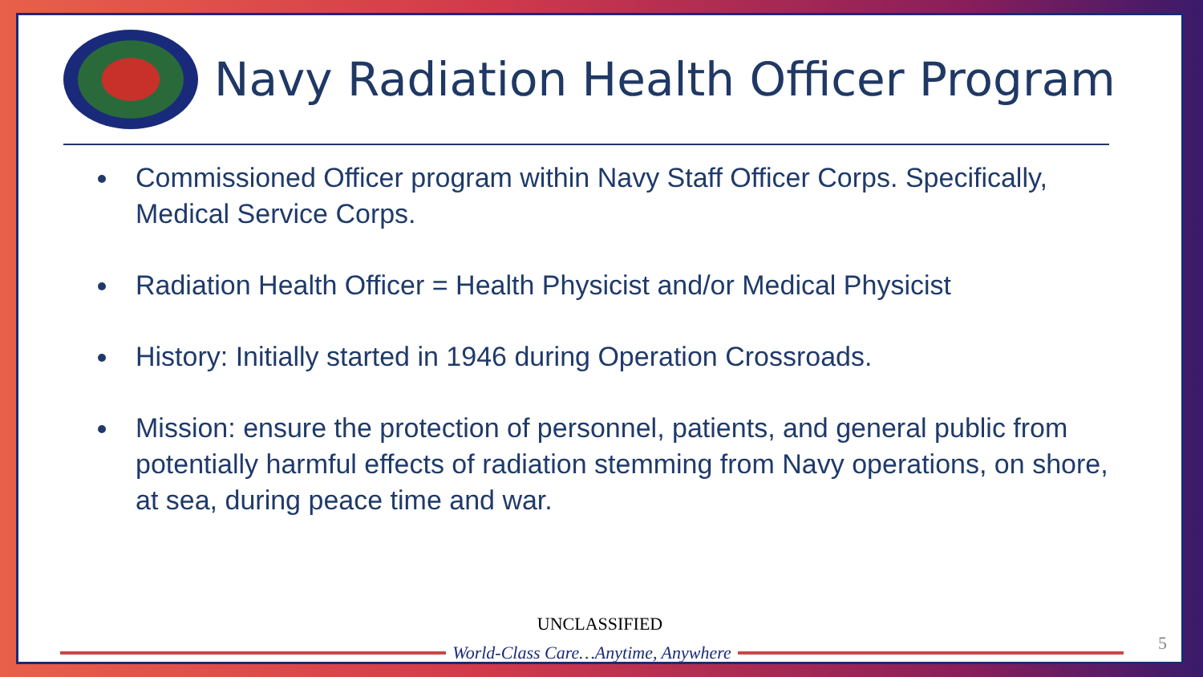Navy Radiation Health Officer Program
Commissioned Officer program within Navy Staff Officer Corps. Specifically, Medical Service Corps.
Radiation Health Officer = Health Physicist and/or Medical Physicist
History: Initially started in 1946 during Operation Crossroads.
Mission: ensure the protection of personnel, patients, and general public from potentially harmful effects of radiation stemming from Navy operations, on shore, at sea, during peace time and war.
UNCLASSIFIED
World-Class Care…Anytime, Anywhere
5